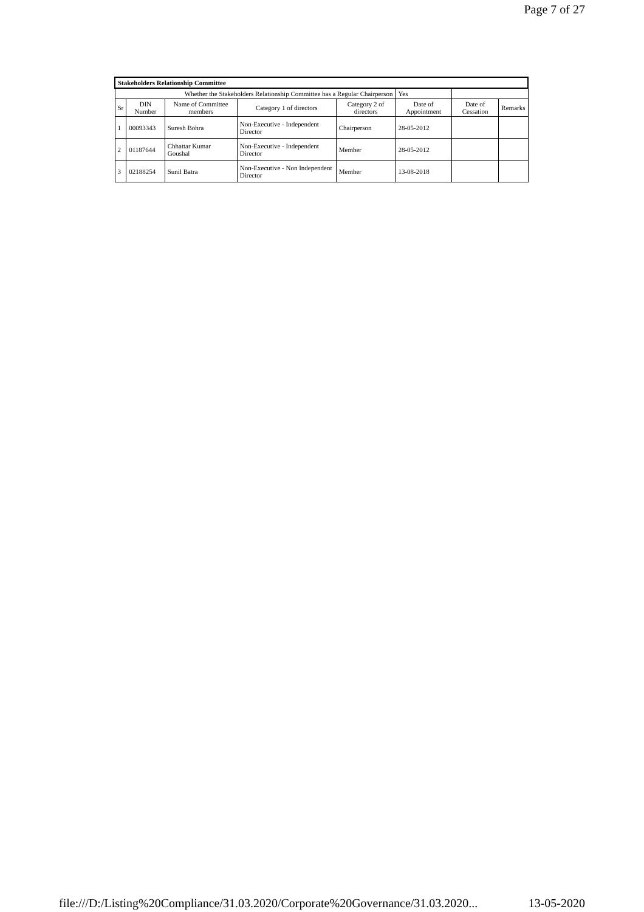Page 7 of 27
| Stakeholders Relationship Committee | | | | | | | |
| --- | --- | --- | --- | --- | --- | --- | --- |
| Whether the Stakeholders Relationship Committee has a Regular Chairperson | | | | | Yes | | |
| Sr | DIN Number | Name of Committee members | Category 1 of directors | Category 2 of directors | Date of Appointment | Date of Cessation | Remarks |
| 1 | 00093343 | Suresh Bohra | Non-Executive - Independent Director | Chairperson | 28-05-2012 | | |
| 2 | 01187644 | Chhattar Kumar Goushal | Non-Executive - Independent Director | Member | 28-05-2012 | | |
| 3 | 02188254 | Sunil Batra | Non-Executive - Non Independent Director | Member | 13-08-2018 | | |
file:///D:/Listing%20Compliance/31.03.2020/Corporate%20Governance/31.03.2020... 13-05-2020